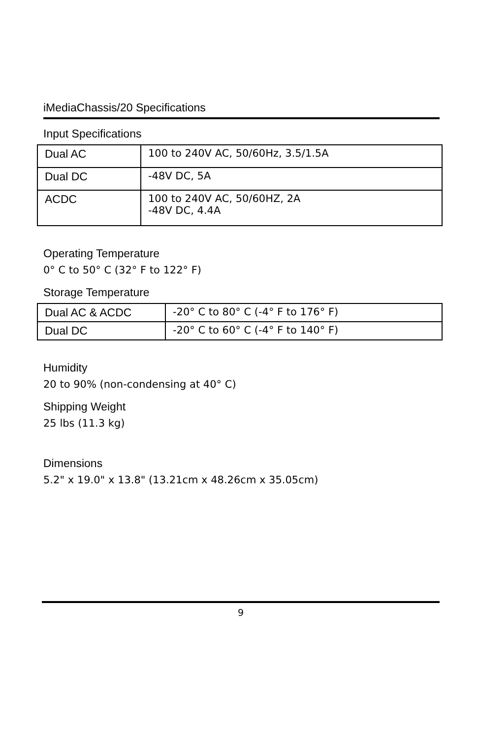iMediaChassis/20 Specifications
Input Specifications
| Dual AC | 100 to 240V AC, 50/60Hz, 3.5/1.5A |
| Dual DC | -48V DC, 5A |
| ACDC | 100 to 240V AC, 50/60HZ, 2A -48V DC, 4.4A |
Operating Temperature
0° C to 50° C (32° F to 122° F)
Storage Temperature
| Dual AC & ACDC | -20° C to 80° C (-4° F to 176° F) |
| Dual DC | -20° C to 60° C (-4° F to 140° F) |
Humidity
20 to 90% (non-condensing at 40° C)
Shipping Weight
25 lbs (11.3 kg)
Dimensions
5.2" x 19.0" x 13.8" (13.21cm x 48.26cm x 35.05cm)
9